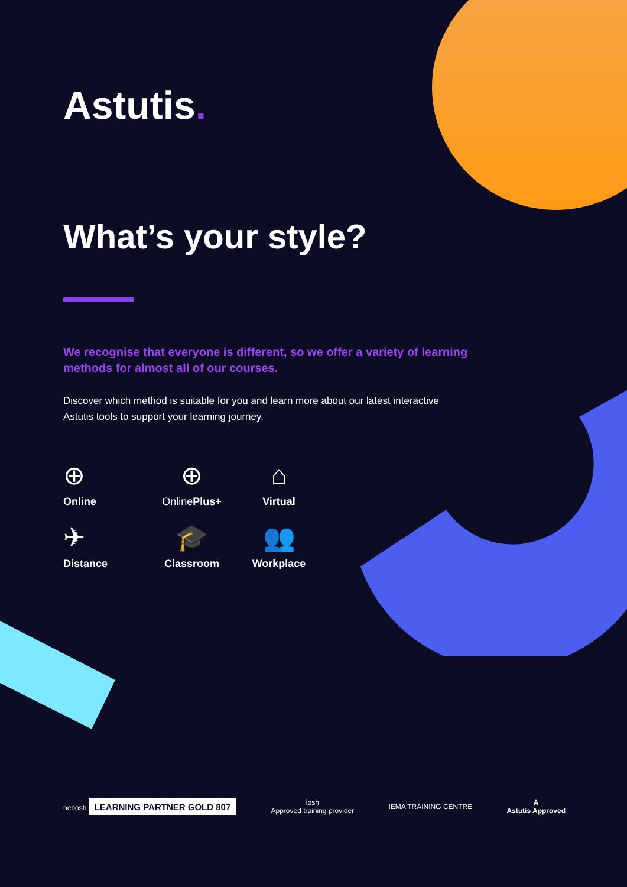Astutis.
What’s your style?
We recognise that everyone is different, so we offer a variety of learning methods for almost all of our courses.
Discover which method is suitable for you and learn more about our latest interactive Astutis tools to support your learning journey.
⊕
Online
⊕
Online Plus+
⌂
Virtual
✈
Distance
🎓
Classroom
👥
Workplace
nebosh LEARNING PARTNER GOLD 807
iosh
Approved training provider
IEMA TRAINING CENTRE
A
Astutis Approved